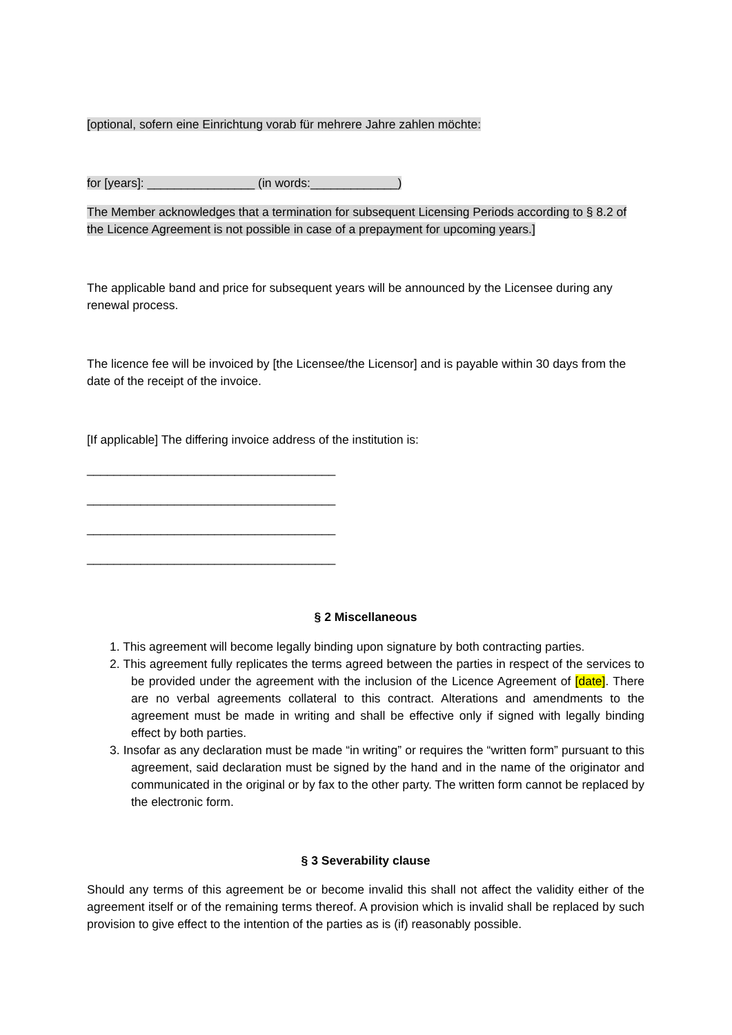[optional, sofern eine Einrichtung vorab für mehrere Jahre zahlen möchte:
for [years]: ________________ (in words:_____________)
The Member acknowledges that a termination for subsequent Licensing Periods according to § 8.2 of the Licence Agreement is not possible in case of a prepayment for upcoming years.]
The applicable band and price for subsequent years will be announced by the Licensee during any renewal process.
The licence fee will be invoiced by [the Licensee/the Licensor] and is payable within 30 days from the date of the receipt of the invoice.
[If applicable] The differing invoice address of the institution is:
_____________________________________
_____________________________________
_____________________________________
_____________________________________
§ 2 Miscellaneous
1. This agreement will become legally binding upon signature by both contracting parties.
2. This agreement fully replicates the terms agreed between the parties in respect of the services to be provided under the agreement with the inclusion of the Licence Agreement of [date]. There are no verbal agreements collateral to this contract. Alterations and amendments to the agreement must be made in writing and shall be effective only if signed with legally binding effect by both parties.
3. Insofar as any declaration must be made “in writing” or requires the “written form” pursuant to this agreement, said declaration must be signed by the hand and in the name of the originator and communicated in the original or by fax to the other party. The written form cannot be replaced by the electronic form.
§ 3 Severability clause
Should any terms of this agreement be or become invalid this shall not affect the validity either of the agreement itself or of the remaining terms thereof. A provision which is invalid shall be replaced by such provision to give effect to the intention of the parties as is (if) reasonably possible.